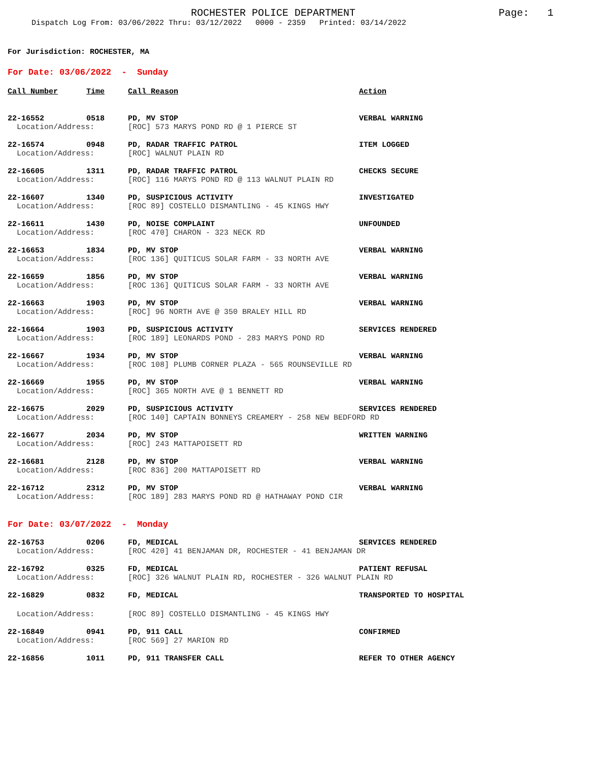ROCHESTER POLICE DEPARTMENT
Page: 1
Dispatch Log From: 03/06/2022 Thru: 03/12/2022 0000 - 2359 Printed: 03/14/2022
For Jurisdiction: ROCHESTER, MA
For Date: 03/06/2022 - Sunday
| Call Number | Time | Call Reason | Action |
| --- | --- | --- | --- |
| 22-16552 | 0518 | PD, MV STOP | VERBAL WARNING |
| Location/Address: | | [ROC] 573 MARYS POND RD @ 1 PIERCE ST | |
| 22-16574 | 0948 | PD, RADAR TRAFFIC PATROL | ITEM LOGGED |
| Location/Address: | | [ROC] WALNUT PLAIN RD | |
| 22-16605 | 1311 | PD, RADAR TRAFFIC PATROL | CHECKS SECURE |
| Location/Address: | | [ROC] 116 MARYS POND RD @ 113 WALNUT PLAIN RD | |
| 22-16607 | 1340 | PD, SUSPICIOUS ACTIVITY | INVESTIGATED |
| Location/Address: | | [ROC 89] COSTELLO DISMANTLING - 45 KINGS HWY | |
| 22-16611 | 1430 | PD, NOISE COMPLAINT | UNFOUNDED |
| Location/Address: | | [ROC 470] CHARON - 323 NECK RD | |
| 22-16653 | 1834 | PD, MV STOP | VERBAL WARNING |
| Location/Address: | | [ROC 136] QUITICUS SOLAR FARM - 33 NORTH AVE | |
| 22-16659 | 1856 | PD, MV STOP | VERBAL WARNING |
| Location/Address: | | [ROC 136] QUITICUS SOLAR FARM - 33 NORTH AVE | |
| 22-16663 | 1903 | PD, MV STOP | VERBAL WARNING |
| Location/Address: | | [ROC] 96 NORTH AVE @ 350 BRALEY HILL RD | |
| 22-16664 | 1903 | PD, SUSPICIOUS ACTIVITY | SERVICES RENDERED |
| Location/Address: | | [ROC 189] LEONARDS POND - 283 MARYS POND RD | |
| 22-16667 | 1934 | PD, MV STOP | VERBAL WARNING |
| Location/Address: | | [ROC 108] PLUMB CORNER PLAZA - 565 ROUNSEVILLE RD | |
| 22-16669 | 1955 | PD, MV STOP | VERBAL WARNING |
| Location/Address: | | [ROC] 365 NORTH AVE @ 1 BENNETT RD | |
| 22-16675 | 2029 | PD, SUSPICIOUS ACTIVITY | SERVICES RENDERED |
| Location/Address: | | [ROC 140] CAPTAIN BONNEYS CREAMERY - 258 NEW BEDFORD RD | |
| 22-16677 | 2034 | PD, MV STOP | WRITTEN WARNING |
| Location/Address: | | [ROC] 243 MATTAPOISETT RD | |
| 22-16681 | 2128 | PD, MV STOP | VERBAL WARNING |
| Location/Address: | | [ROC 836] 200 MATTAPOISETT RD | |
| 22-16712 | 2312 | PD, MV STOP | VERBAL WARNING |
| Location/Address: | | [ROC 189] 283 MARYS POND RD @ HATHAWAY POND CIR | |
For Date: 03/07/2022 - Monday
| 22-16753 | 0206 | FD, MEDICAL | SERVICES RENDERED |
| Location/Address: | | [ROC 420] 41 BENJAMAN DR, ROCHESTER - 41 BENJAMAN DR | |
| 22-16792 | 0325 | FD, MEDICAL | PATIENT REFUSAL |
| Location/Address: | | [ROC] 326 WALNUT PLAIN RD, ROCHESTER - 326 WALNUT PLAIN RD | |
| 22-16829 | 0832 | FD, MEDICAL | TRANSPORTED TO HOSPITAL |
| Location/Address: | | [ROC 89] COSTELLO DISMANTLING - 45 KINGS HWY | |
| 22-16849 | 0941 | PD, 911 CALL | CONFIRMED |
| Location/Address: | | [ROC 569] 27 MARION RD | |
| 22-16856 | 1011 | PD, 911 TRANSFER CALL | REFER TO OTHER AGENCY |